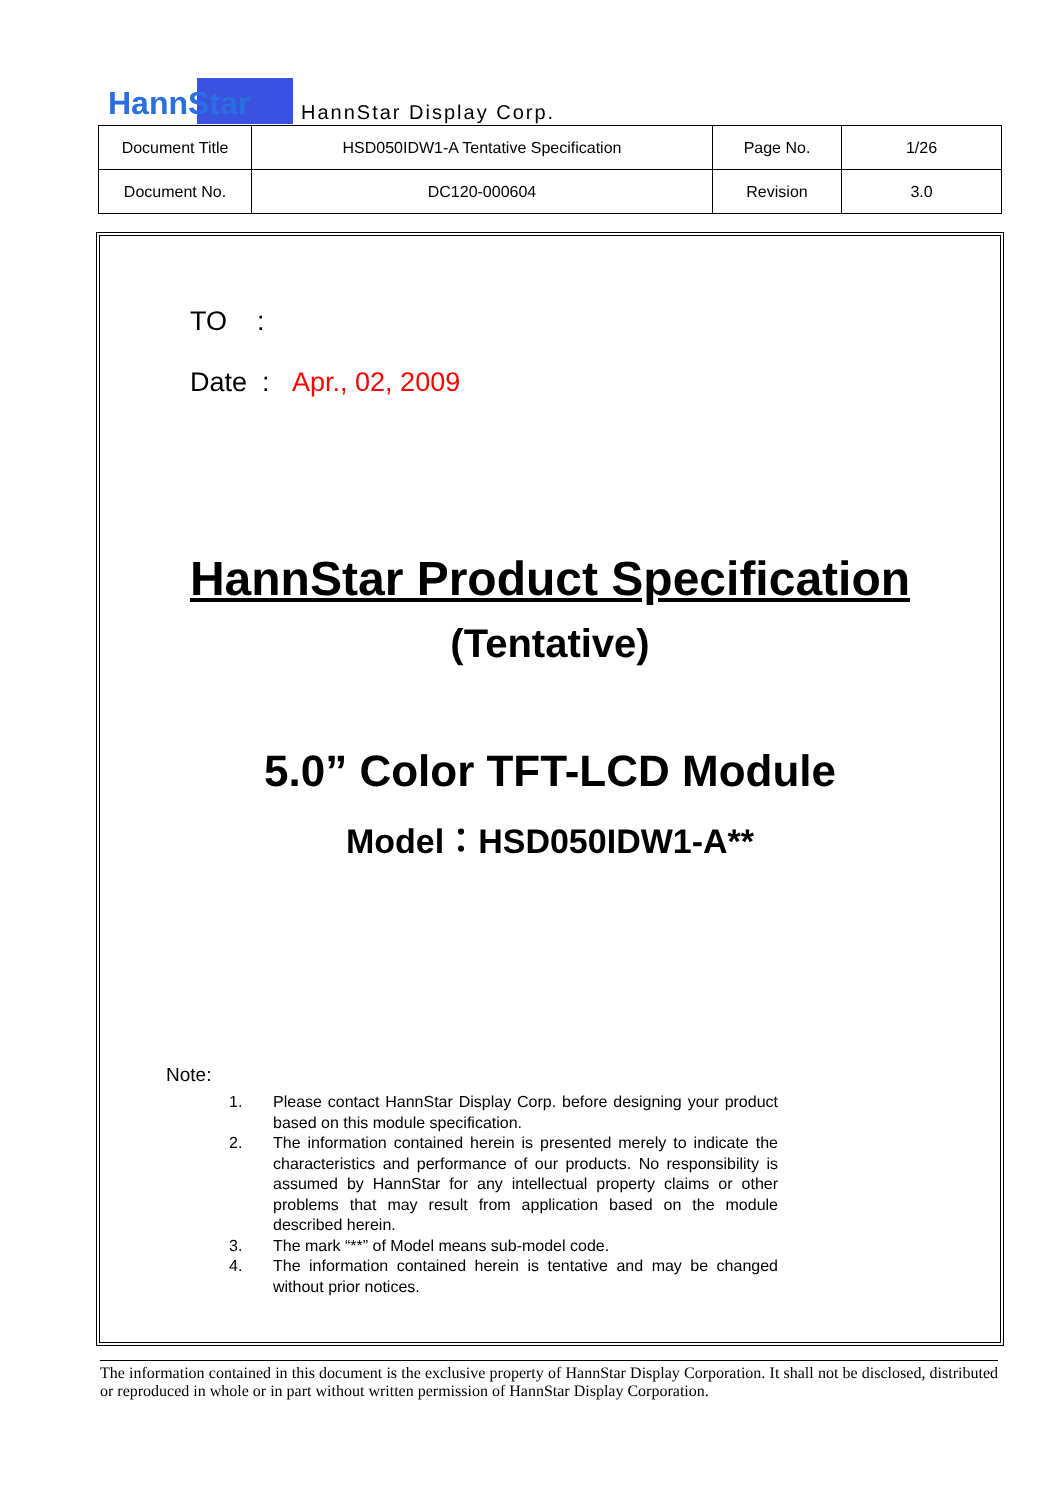HannStar
HannStar Display Corp.
| Document Title | HSD050IDW1-A Tentative Specification | Page No. | 1/26 |
| Document No. | DC120-000604 | Revision | 3.0 |
TO :
Date : Apr., 02, 2009
HannStar Product Specification
(Tentative)
5.0” Color TFT-LCD Module
Model：HSD050IDW1-A**
Note:
1. Please contact HannStar Display Corp. before designing your product based on this module specification.
2. The information contained herein is presented merely to indicate the characteristics and performance of our products. No responsibility is assumed by HannStar for any intellectual property claims or other problems that may result from application based on the module described herein.
3. The mark “**” of Model means sub-model code.
4. The information contained herein is tentative and may be changed without prior notices.
The information contained in this document is the exclusive property of HannStar Display Corporation. It shall not be disclosed, distributed or reproduced in whole or in part without written permission of HannStar Display Corporation.